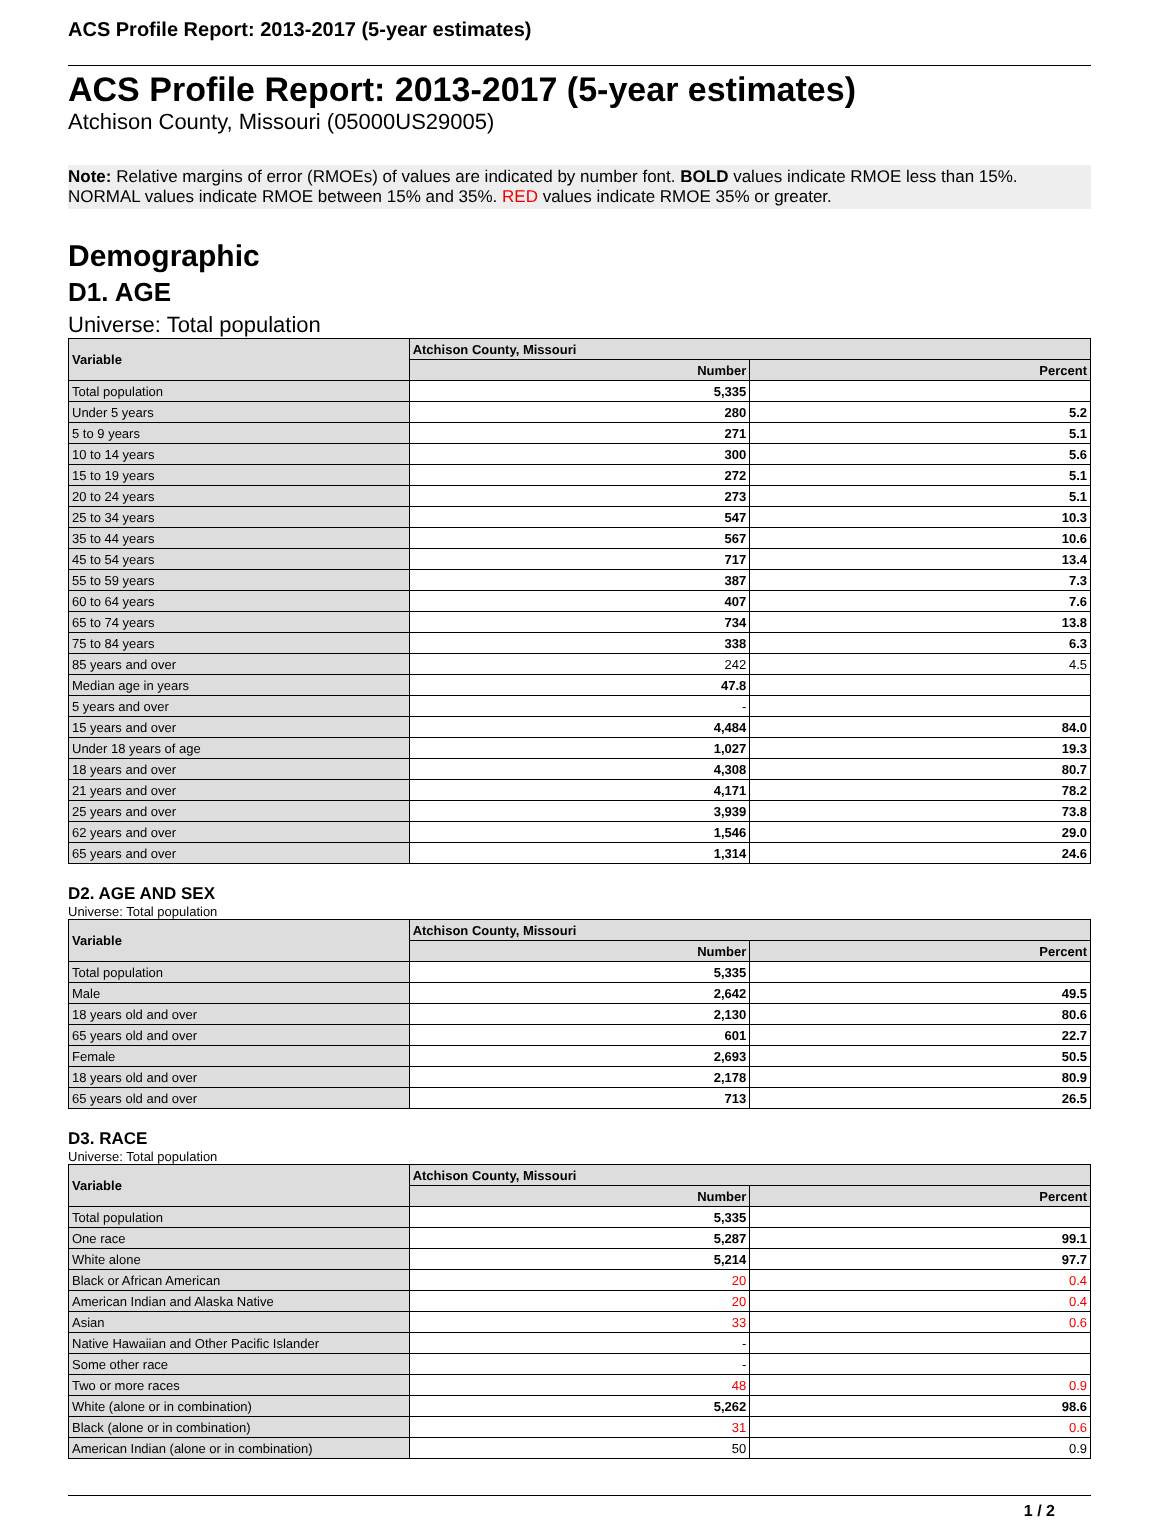ACS Profile Report: 2013-2017 (5-year estimates)
ACS Profile Report: 2013-2017 (5-year estimates)
Atchison County, Missouri (05000US29005)
Note: Relative margins of error (RMOEs) of values are indicated by number font. BOLD values indicate RMOE less than 15%. NORMAL values indicate RMOE between 15% and 35%. RED values indicate RMOE 35% or greater.
Demographic
D1. AGE
Universe: Total population
| Variable | Atchison County, Missouri | |
| --- | --- | --- |
| | Number | Percent |
| Total population | 5,335 | |
| Under 5 years | 280 | 5.2 |
| 5 to 9 years | 271 | 5.1 |
| 10 to 14 years | 300 | 5.6 |
| 15 to 19 years | 272 | 5.1 |
| 20 to 24 years | 273 | 5.1 |
| 25 to 34 years | 547 | 10.3 |
| 35 to 44 years | 567 | 10.6 |
| 45 to 54 years | 717 | 13.4 |
| 55 to 59 years | 387 | 7.3 |
| 60 to 64 years | 407 | 7.6 |
| 65 to 74 years | 734 | 13.8 |
| 75 to 84 years | 338 | 6.3 |
| 85 years and over | 242 | 4.5 |
| Median age in years | 47.8 | |
| 5 years and over | - | |
| 15 years and over | 4,484 | 84.0 |
| Under 18 years of age | 1,027 | 19.3 |
| 18 years and over | 4,308 | 80.7 |
| 21 years and over | 4,171 | 78.2 |
| 25 years and over | 3,939 | 73.8 |
| 62 years and over | 1,546 | 29.0 |
| 65 years and over | 1,314 | 24.6 |
D2. AGE AND SEX
Universe: Total population
| Variable | Atchison County, Missouri | |
| --- | --- | --- |
| | Number | Percent |
| Total population | 5,335 | |
| Male | 2,642 | 49.5 |
| 18 years old and over | 2,130 | 80.6 |
| 65 years old and over | 601 | 22.7 |
| Female | 2,693 | 50.5 |
| 18 years old and over | 2,178 | 80.9 |
| 65 years old and over | 713 | 26.5 |
D3. RACE
Universe: Total population
| Variable | Atchison County, Missouri | |
| --- | --- | --- |
| | Number | Percent |
| Total population | 5,335 | |
| One race | 5,287 | 99.1 |
| White alone | 5,214 | 97.7 |
| Black or African American | 20 | 0.4 |
| American Indian and Alaska Native | 20 | 0.4 |
| Asian | 33 | 0.6 |
| Native Hawaiian and Other Pacific Islander | - | |
| Some other race | - | |
| Two or more races | 48 | 0.9 |
| White (alone or in combination) | 5,262 | 98.6 |
| Black (alone or in combination) | 31 | 0.6 |
| American Indian (alone or in combination) | 50 | 0.9 |
1 / 2